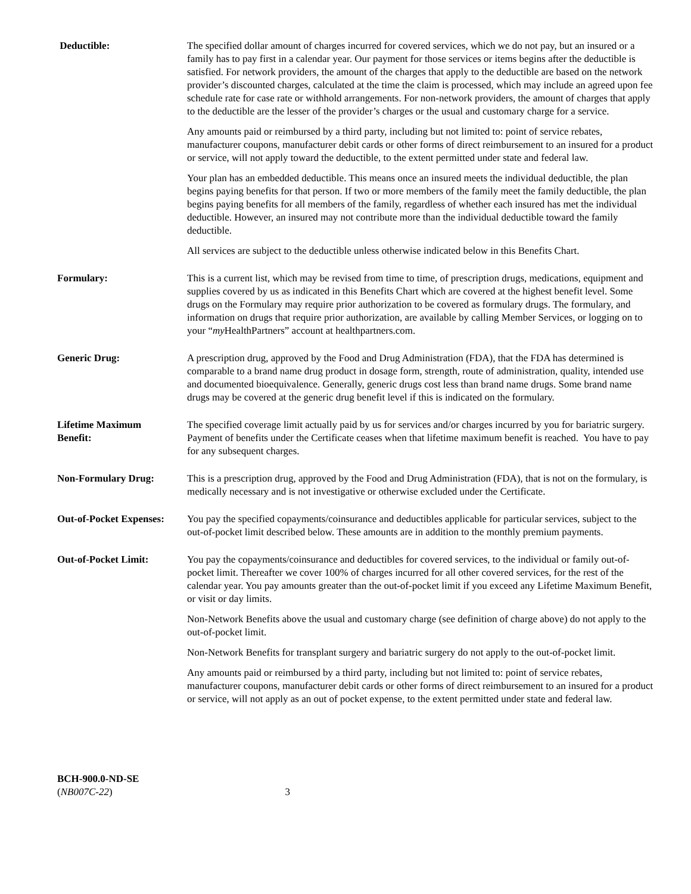Deductible: The specified dollar amount of charges incurred for covered services, which we do not pay, but an insured or a family has to pay first in a calendar year. Our payment for those services or items begins after the deductible is satisfied. For network providers, the amount of the charges that apply to the deductible are based on the network provider’s discounted charges, calculated at the time the claim is processed, which may include an agreed upon fee schedule rate for case rate or withhold arrangements. For non-network providers, the amount of charges that apply to the deductible are the lesser of the provider’s charges or the usual and customary charge for a service.
Any amounts paid or reimbursed by a third party, including but not limited to: point of service rebates, manufacturer coupons, manufacturer debit cards or other forms of direct reimbursement to an insured for a product or service, will not apply toward the deductible, to the extent permitted under state and federal law.
Your plan has an embedded deductible. This means once an insured meets the individual deductible, the plan begins paying benefits for that person. If two or more members of the family meet the family deductible, the plan begins paying benefits for all members of the family, regardless of whether each insured has met the individual deductible. However, an insured may not contribute more than the individual deductible toward the family deductible.
All services are subject to the deductible unless otherwise indicated below in this Benefits Chart.
Formulary: This is a current list, which may be revised from time to time, of prescription drugs, medications, equipment and supplies covered by us as indicated in this Benefits Chart which are covered at the highest benefit level. Some drugs on the Formulary may require prior authorization to be covered as formulary drugs. The formulary, and information on drugs that require prior authorization, are available by calling Member Services, or logging on to your “my HealthPartners” account at healthpartners.com.
Generic Drug: A prescription drug, approved by the Food and Drug Administration (FDA), that the FDA has determined is comparable to a brand name drug product in dosage form, strength, route of administration, quality, intended use and documented bioequivalence. Generally, generic drugs cost less than brand name drugs. Some brand name drugs may be covered at the generic drug benefit level if this is indicated on the formulary.
Lifetime Maximum
Benefit:
The specified coverage limit actually paid by us for services and/or charges incurred by you for bariatric surgery. Payment of benefits under the Certificate ceases when that lifetime maximum benefit is reached. You have to pay for any subsequent charges.
Non-Formulary Drug: This is a prescription drug, approved by the Food and Drug Administration (FDA), that is not on the formulary, is medically necessary and is not investigative or otherwise excluded under the Certificate.
Out-of-Pocket Expenses:
You pay the specified copayments/coinsurance and deductibles applicable for particular services, subject to the out-of-pocket limit described below. These amounts are in addition to the monthly premium payments.
Out-of-Pocket Limit: You pay the copayments/coinsurance and deductibles for covered services, to the individual or family out-of-pocket limit. Thereafter we cover 100% of charges incurred for all other covered services, for the rest of the calendar year. You pay amounts greater than the out-of-pocket limit if you exceed any Lifetime Maximum Benefit, or visit or day limits.
Non-Network Benefits above the usual and customary charge (see definition of charge above) do not apply to the out-of-pocket limit.
Non-Network Benefits for transplant surgery and bariatric surgery do not apply to the out-of-pocket limit.
Any amounts paid or reimbursed by a third party, including but not limited to: point of service rebates, manufacturer coupons, manufacturer debit cards or other forms of direct reimbursement to an insured for a product or service, will not apply as an out of pocket expense, to the extent permitted under state and federal law.
BCH-900.0-ND-SE
(NB007C-22) 3